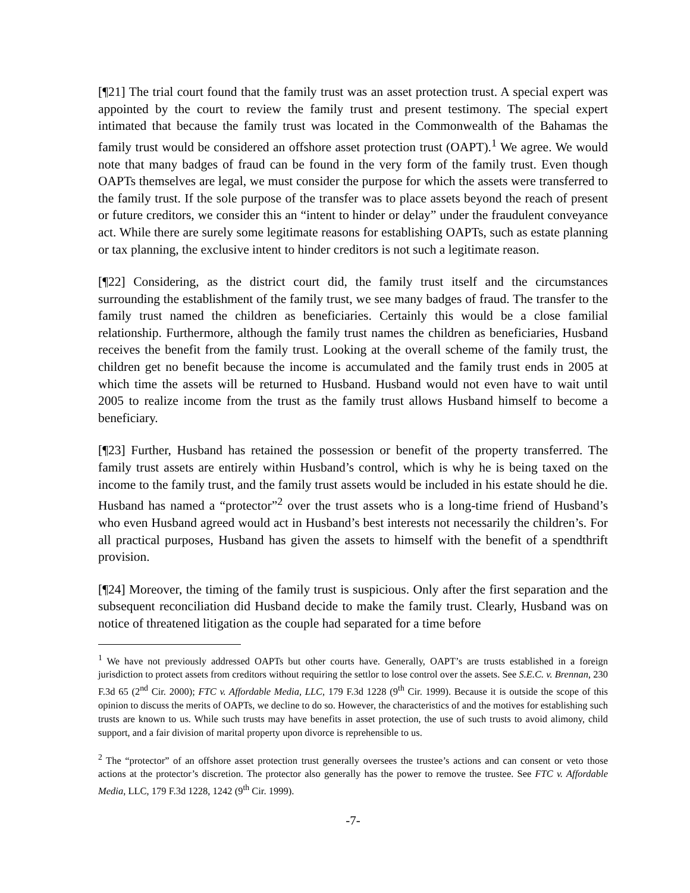[¶21] The trial court found that the family trust was an asset protection trust. A special expert was appointed by the court to review the family trust and present testimony. The special expert intimated that because the family trust was located in the Commonwealth of the Bahamas the family trust would be considered an offshore asset protection trust (OAPT).<sup>1</sup> We agree. We would note that many badges of fraud can be found in the very form of the family trust. Even though OAPTs themselves are legal, we must consider the purpose for which the assets were transferred to the family trust. If the sole purpose of the transfer was to place assets beyond the reach of present or future creditors, we consider this an “intent to hinder or delay” under the fraudulent conveyance act. While there are surely some legitimate reasons for establishing OAPTs, such as estate planning or tax planning, the exclusive intent to hinder creditors is not such a legitimate reason.
[¶22] Considering, as the district court did, the family trust itself and the circumstances surrounding the establishment of the family trust, we see many badges of fraud. The transfer to the family trust named the children as beneficiaries. Certainly this would be a close familial relationship. Furthermore, although the family trust names the children as beneficiaries, Husband receives the benefit from the family trust. Looking at the overall scheme of the family trust, the children get no benefit because the income is accumulated and the family trust ends in 2005 at which time the assets will be returned to Husband. Husband would not even have to wait until 2005 to realize income from the trust as the family trust allows Husband himself to become a beneficiary.
[¶23] Further, Husband has retained the possession or benefit of the property transferred. The family trust assets are entirely within Husband’s control, which is why he is being taxed on the income to the family trust, and the family trust assets would be included in his estate should he die. Husband has named a “protector”<sup>2</sup> over the trust assets who is a long-time friend of Husband’s who even Husband agreed would act in Husband’s best interests not necessarily the children’s. For all practical purposes, Husband has given the assets to himself with the benefit of a spendthrift provision.
[¶24] Moreover, the timing of the family trust is suspicious. Only after the first separation and the subsequent reconciliation did Husband decide to make the family trust. Clearly, Husband was on notice of threatened litigation as the couple had separated for a time before
<sup>1</sup> We have not previously addressed OAPTs but other courts have. Generally, OAPT’s are trusts established in a foreign jurisdiction to protect assets from creditors without requiring the settlor to lose control over the assets. See S.E.C. v. Brennan, 230 F.3d 65 (2<sup>nd</sup> Cir. 2000); FTC v. Affordable Media, LLC, 179 F.3d 1228 (9<sup>th</sup> Cir. 1999). Because it is outside the scope of this opinion to discuss the merits of OAPTs, we decline to do so. However, the characteristics of and the motives for establishing such trusts are known to us. While such trusts may have benefits in asset protection, the use of such trusts to avoid alimony, child support, and a fair division of marital property upon divorce is reprehensible to us.
<sup>2</sup> The “protector” of an offshore asset protection trust generally oversees the trustee’s actions and can consent or veto those actions at the protector’s discretion. The protector also generally has the power to remove the trustee. See FTC v. Affordable Media, LLC, 179 F.3d 1228, 1242 (9<sup>th</sup> Cir. 1999).
-7-